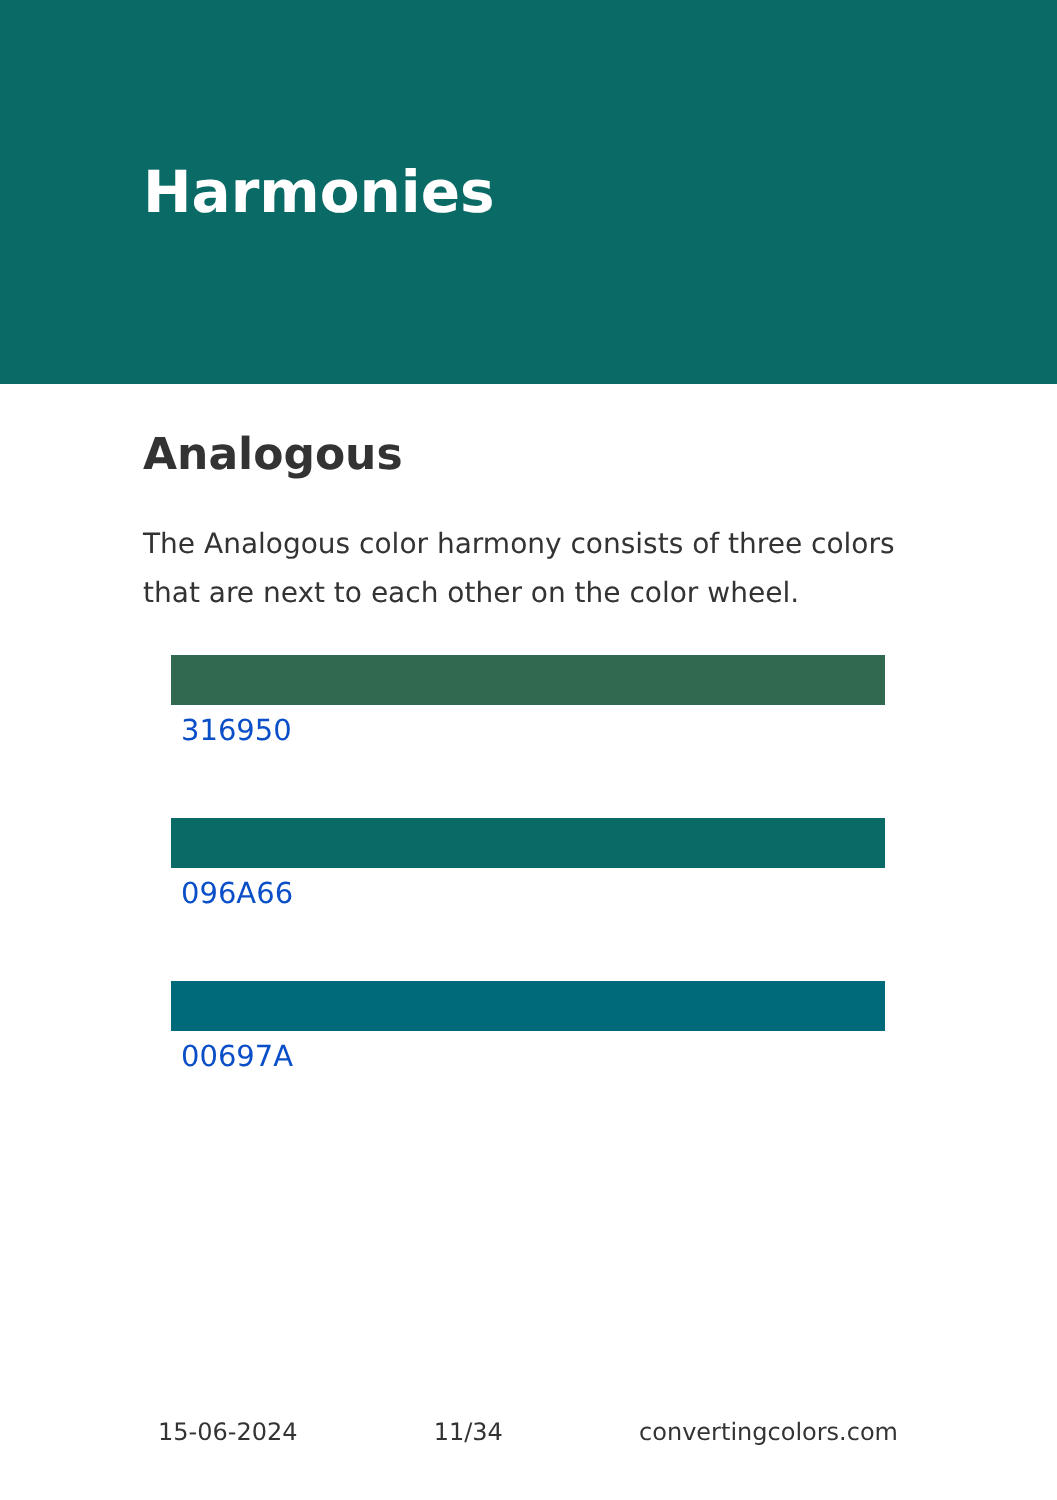Harmonies
Analogous
The Analogous color harmony consists of three colors that are next to each other on the color wheel.
316950
096A66
00697A
15-06-2024 11/34 convertingcolors.com